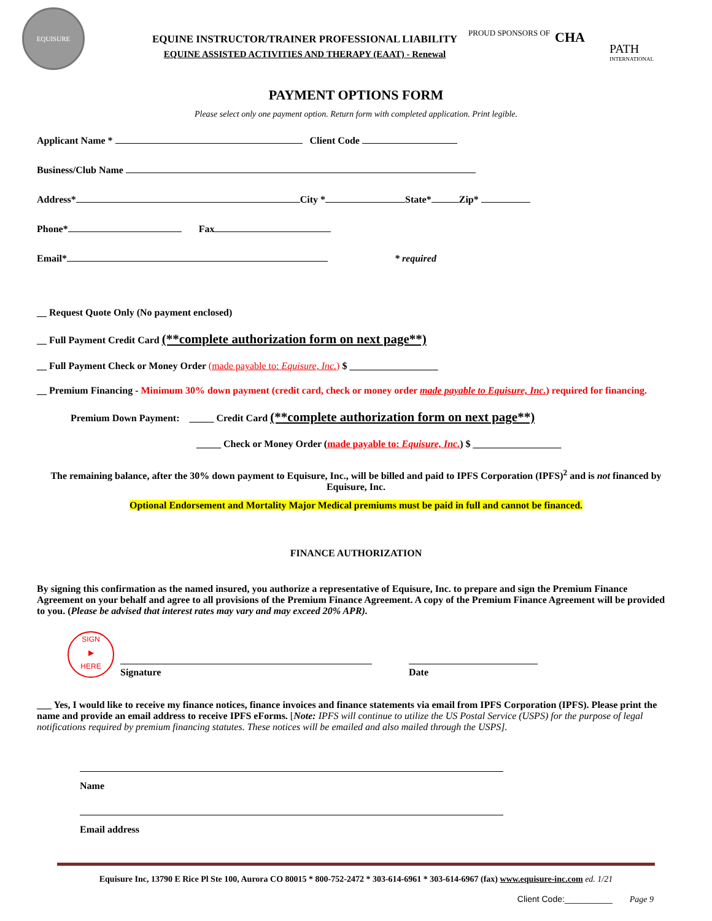EQUISURE
EQUINE INSTRUCTOR/TRAINER PROFESSIONAL LIABILITY
EQUINE ASSISTED ACTIVITIES AND THERAPY (EAAT) - Renewal
PROUD SPONSORS OF
CHA
PATH
INTERNATIONAL
PAYMENT OPTIONS FORM
Please select only one payment option. Return form with completed application. Print legible.
Applicant Name * Client Code
Business/Club Name
Address* City * State* Zip*
Phone* Fax
Email* * required
__ Request Quote Only (No payment enclosed)
__ Full Payment Credit Card (**complete authorization form on next page**)
__ Full Payment Check or Money Order (made payable to: Equisure, Inc.) $ __________________
__ Premium Financing - Minimum 30% down payment (credit card, check or money order made payable to Equisure, Inc.) required for financing.
Premium Down Payment: _____ Credit Card (**complete authorization form on next page**)
_____ Check or Money Order (made payable to: Equisure, Inc.) $ __________________
The remaining balance, after the 30% down payment to Equisure, Inc., will be billed and paid to IPFS Corporation (IPFS)<sup>2</sup> and is not financed by Equisure, Inc.
Optional Endorsement and Mortality Major Medical premiums must be paid in full and cannot be financed.
FINANCE AUTHORIZATION
By signing this confirmation as the named insured, you authorize a representative of Equisure, Inc. to prepare and sign the Premium Finance Agreement on your behalf and agree to all provisions of the Premium Finance Agreement. A copy of the Premium Finance Agreement will be provided to you. (Please be advised that interest rates may vary and may exceed 20% APR).
SIGN
▶
HERE
Signature
Date
___ Yes, I would like to receive my finance notices, finance invoices and finance statements via email from IPFS Corporation (IPFS). Please print the name and provide an email address to receive IPFS eForms. [Note: IPFS will continue to utilize the US Postal Service (USPS) for the purpose of legal notifications required by premium financing statutes. These notices will be emailed and also mailed through the USPS].
Name
Email address
Equisure Inc, 13790 E Rice Pl Ste 100, Aurora CO 80015 * 800-752-2472 * 303-614-6961 * 303-614-6967 (fax) www.equisure-inc.com ed. 1/21
Client Code:__________ Page 9